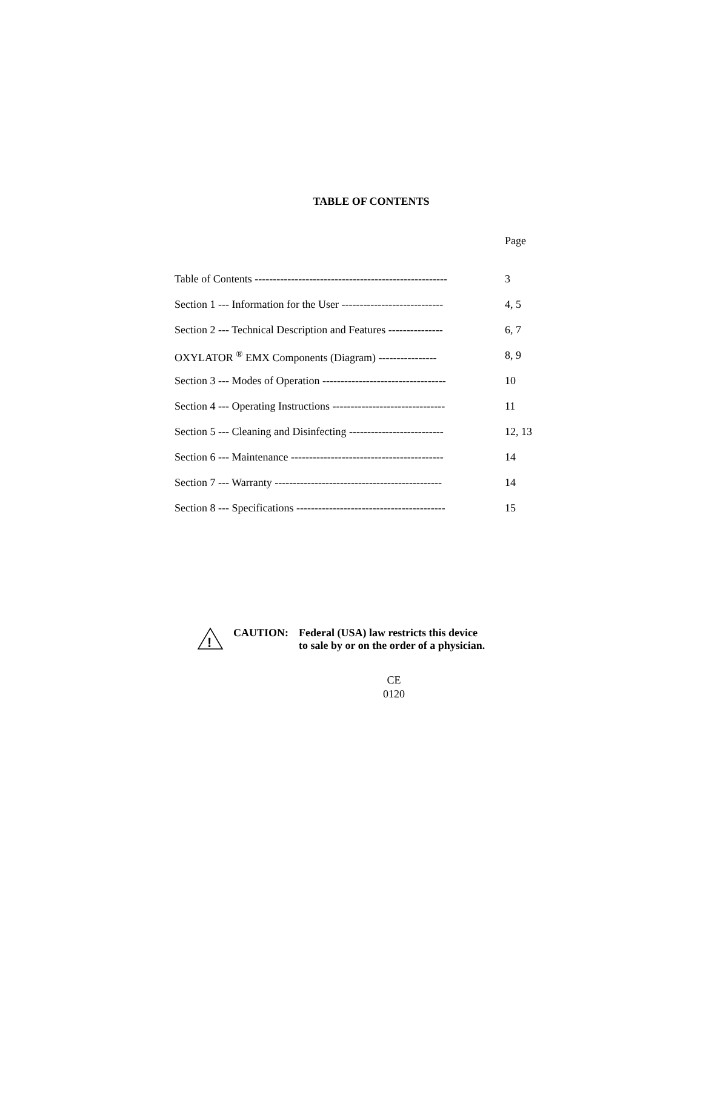TABLE OF CONTENTS
Page
Table of Contents ----------------------------------------------------- 3
Section 1 --- Information for the User ---------------------------- 4, 5
Section 2 --- Technical Description and Features --------------- 6, 7
OXYLATOR <sup>®</sup> EMX Components (Diagram) ---------------- 8, 9
Section 3 --- Modes of Operation ---------------------------------- 10
Section 4 --- Operating Instructions ------------------------------- 11
Section 5 --- Cleaning and Disinfecting -------------------------- 12, 13
Section 6 --- Maintenance ------------------------------------------ 14
Section 7 --- Warranty ---------------------------------------------- 14
Section 8 --- Specifications ----------------------------------------- 15
!
CAUTION: Federal (USA) law restricts this device
to sale by or on the order of a physician.
CE
0120